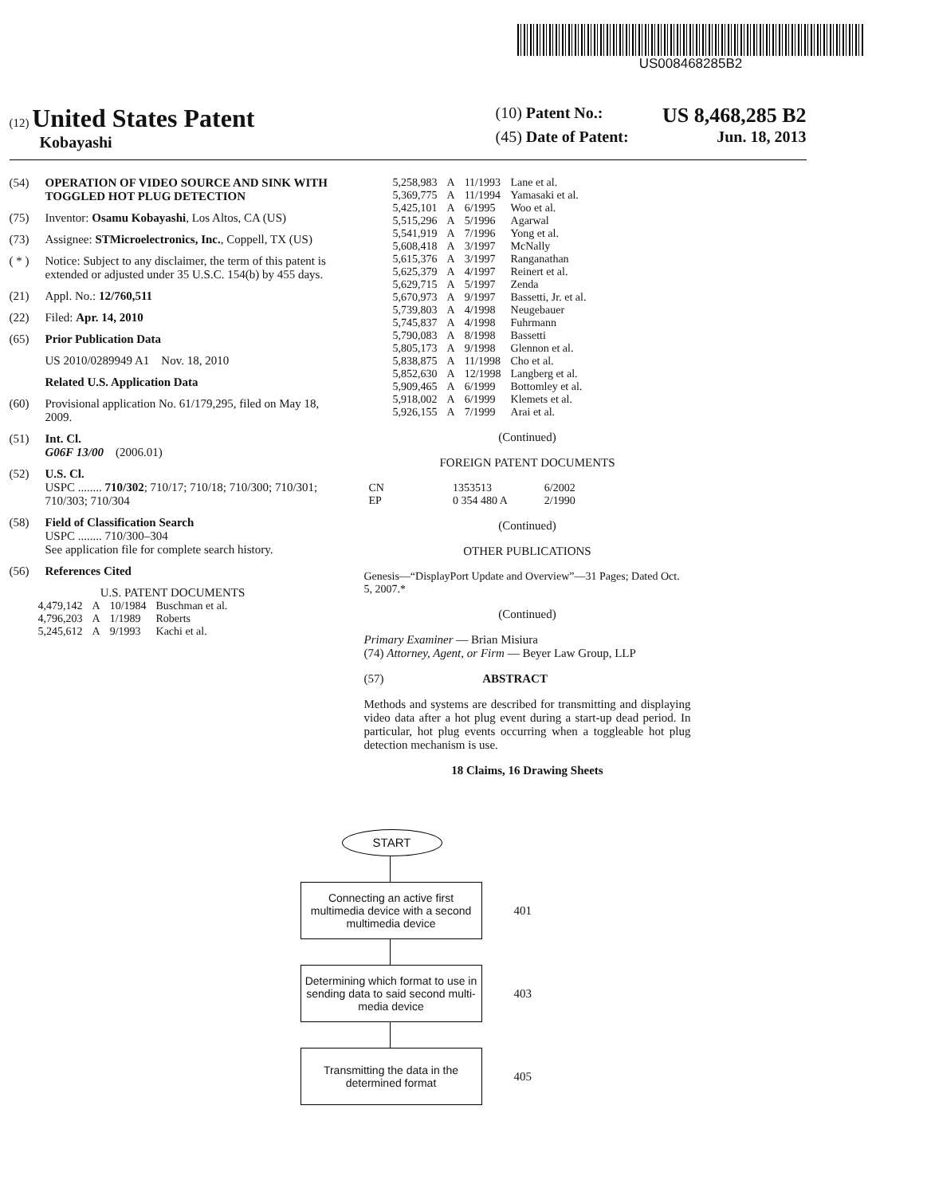US008468285B2
(12) United States Patent
Kobayashi
(10) Patent No.: US 8,468,285 B2
(45) Date of Patent: Jun. 18, 2013
(54) OPERATION OF VIDEO SOURCE AND SINK WITH TOGGLED HOT PLUG DETECTION
(75) Inventor: Osamu Kobayashi, Los Altos, CA (US)
(73) Assignee: STMicroelectronics, Inc., Coppell, TX (US)
( * ) Notice: Subject to any disclaimer, the term of this patent is extended or adjusted under 35 U.S.C. 154(b) by 455 days.
(21) Appl. No.: 12/760,511
(22) Filed: Apr. 14, 2010
(65) Prior Publication Data
US 2010/0289949 A1 Nov. 18, 2010
Related U.S. Application Data
(60) Provisional application No. 61/179,295, filed on May 18, 2009.
(51) Int. Cl.
G06F 13/00 (2006.01)
(52) U.S. Cl.
USPC ........ 710/302; 710/17; 710/18; 710/300; 710/301; 710/303; 710/304
(58) Field of Classification Search
USPC ........ 710/300–304
See application file for complete search history.
(56) References Cited
U.S. PATENT DOCUMENTS
| 4,479,142 | A | 10/1984 | Buschman et al. |
| 4,796,203 | A | 1/1989 | Roberts |
| 5,245,612 | A | 9/1993 | Kachi et al. |
| 5,258,983 | A | 11/1993 | Lane et al. |
| 5,369,775 | A | 11/1994 | Yamasaki et al. |
| 5,425,101 | A | 6/1995 | Woo et al. |
| 5,515,296 | A | 5/1996 | Agarwal |
| 5,541,919 | A | 7/1996 | Yong et al. |
| 5,608,418 | A | 3/1997 | McNally |
| 5,615,376 | A | 3/1997 | Ranganathan |
| 5,625,379 | A | 4/1997 | Reinert et al. |
| 5,629,715 | A | 5/1997 | Zenda |
| 5,670,973 | A | 9/1997 | Bassetti, Jr. et al. |
| 5,739,803 | A | 4/1998 | Neugebauer |
| 5,745,837 | A | 4/1998 | Fuhrmann |
| 5,790,083 | A | 8/1998 | Bassetti |
| 5,805,173 | A | 9/1998 | Glennon et al. |
| 5,838,875 | A | 11/1998 | Cho et al. |
| 5,852,630 | A | 12/1998 | Langberg et al. |
| 5,909,465 | A | 6/1999 | Bottomley et al. |
| 5,918,002 | A | 6/1999 | Klemets et al. |
| 5,926,155 | A | 7/1999 | Arai et al. |
(Continued)
FOREIGN PATENT DOCUMENTS
| CN | 1353513 | 6/2002 |
| EP | 0 354 480 A | 2/1990 |
(Continued)
OTHER PUBLICATIONS
Genesis—“DisplayPort Update and Overview”—31 Pages; Dated Oct. 5, 2007.*
(Continued)
Primary Examiner — Brian Misiura
(74) Attorney, Agent, or Firm — Beyer Law Group, LLP
(57) ABSTRACT
Methods and systems are described for transmitting and displaying video data after a hot plug event during a start-up dead period. In particular, hot plug events occurring when a toggleable hot plug detection mechanism is use.
18 Claims, 16 Drawing Sheets
START
Connecting an active first multimedia device with a second multimedia device
401
Determining which format to use in sending data to said second multi-media device
403
Transmitting the data in the determined format
405